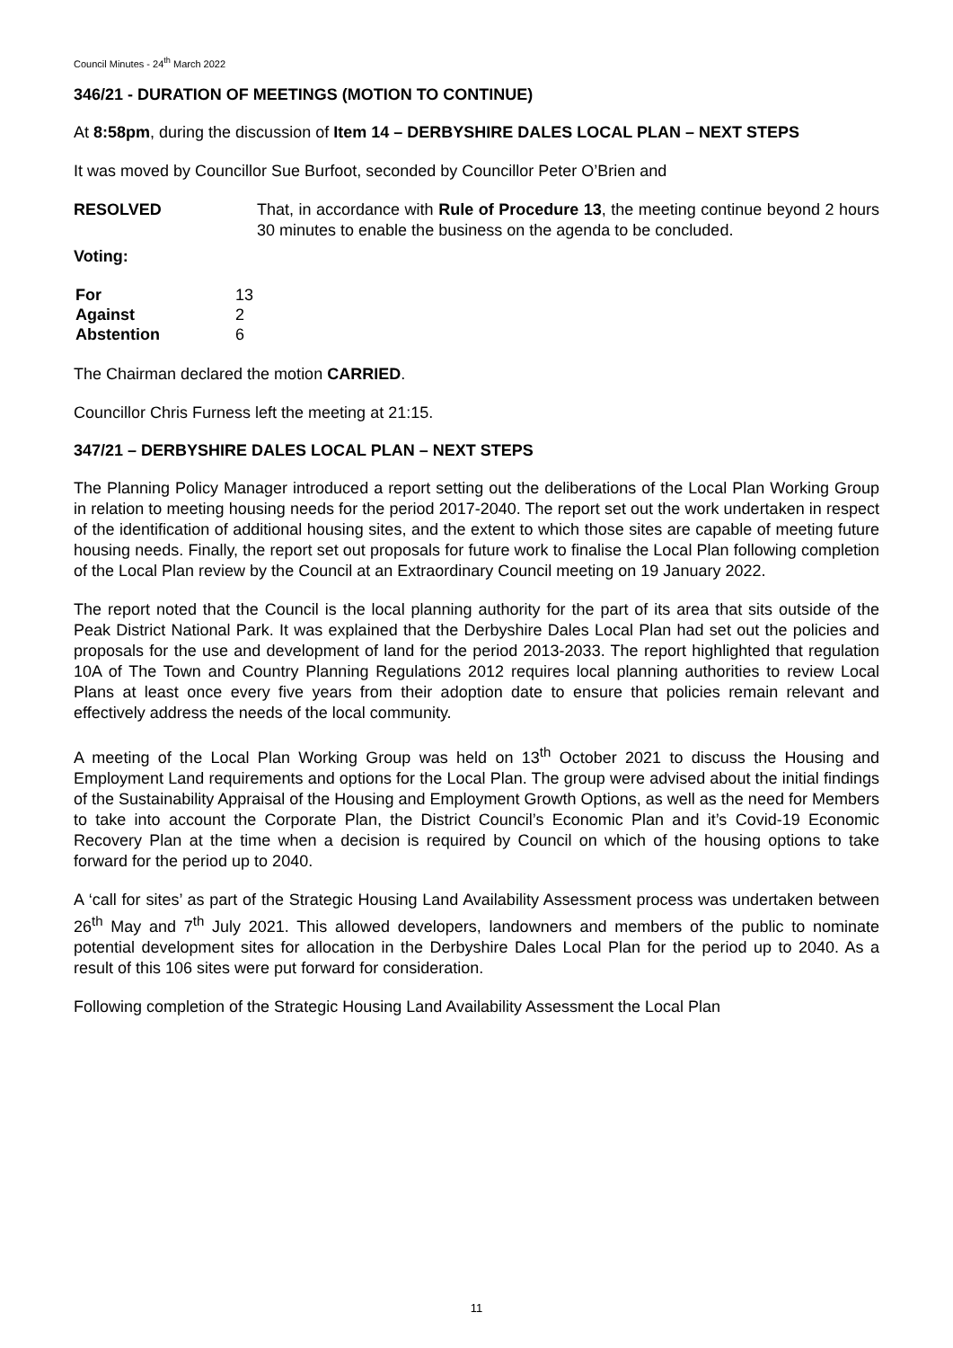Council Minutes - 24<sup>th</sup> March 2022
346/21 - DURATION OF MEETINGS (MOTION TO CONTINUE)
At 8:58pm, during the discussion of Item 14 – DERBYSHIRE DALES LOCAL PLAN – NEXT STEPS
It was moved by Councillor Sue Burfoot, seconded by Councillor Peter O’Brien and
RESOLVED That, in accordance with Rule of Procedure 13, the meeting continue beyond 2 hours 30 minutes to enable the business on the agenda to be concluded.
Voting:
| For | 13 |
| Against | 2 |
| Abstention | 6 |
The Chairman declared the motion CARRIED.
Councillor Chris Furness left the meeting at 21:15.
347/21 – DERBYSHIRE DALES LOCAL PLAN – NEXT STEPS
The Planning Policy Manager introduced a report setting out the deliberations of the Local Plan Working Group in relation to meeting housing needs for the period 2017-2040. The report set out the work undertaken in respect of the identification of additional housing sites, and the extent to which those sites are capable of meeting future housing needs. Finally, the report set out proposals for future work to finalise the Local Plan following completion of the Local Plan review by the Council at an Extraordinary Council meeting on 19 January 2022.
The report noted that the Council is the local planning authority for the part of its area that sits outside of the Peak District National Park. It was explained that the Derbyshire Dales Local Plan had set out the policies and proposals for the use and development of land for the period 2013-2033. The report highlighted that regulation 10A of The Town and Country Planning Regulations 2012 requires local planning authorities to review Local Plans at least once every five years from their adoption date to ensure that policies remain relevant and effectively address the needs of the local community.
A meeting of the Local Plan Working Group was held on 13<sup>th</sup> October 2021 to discuss the Housing and Employment Land requirements and options for the Local Plan. The group were advised about the initial findings of the Sustainability Appraisal of the Housing and Employment Growth Options, as well as the need for Members to take into account the Corporate Plan, the District Council’s Economic Plan and it’s Covid-19 Economic Recovery Plan at the time when a decision is required by Council on which of the housing options to take forward for the period up to 2040.
A ‘call for sites’ as part of the Strategic Housing Land Availability Assessment process was undertaken between 26<sup>th</sup> May and 7<sup>th</sup> July 2021. This allowed developers, landowners and members of the public to nominate potential development sites for allocation in the Derbyshire Dales Local Plan for the period up to 2040. As a result of this 106 sites were put forward for consideration.
Following completion of the Strategic Housing Land Availability Assessment the Local Plan
11